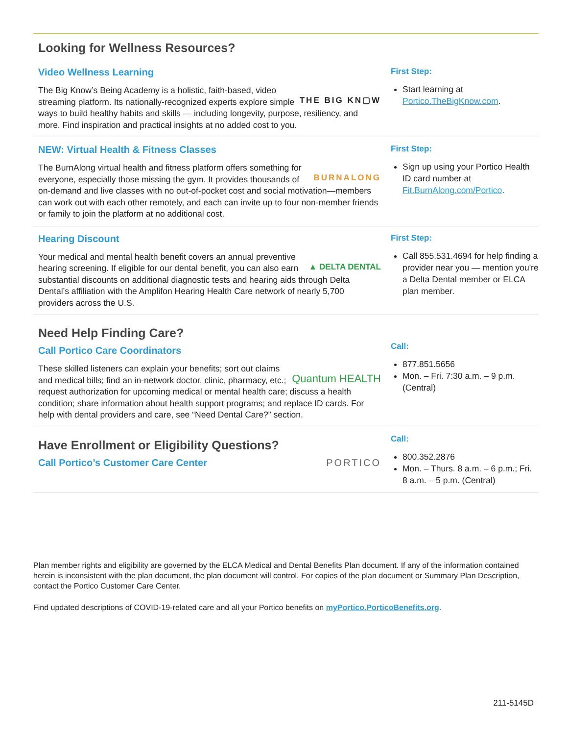Looking for Wellness Resources?
Video Wellness Learning
THE BIG KN▢W The Big Know’s Being Academy is a holistic, faith-based, video streaming platform. Its nationally-recognized experts explore simple ways to build healthy habits and skills — including longevity, purpose, resiliency, and more. Find inspiration and practical insights at no added cost to you.
First Step:
Start learning at Portico.TheBigKnow.com.
NEW: Virtual Health & Fitness Classes
BURNALONG The BurnAlong virtual health and fitness platform offers something for everyone, especially those missing the gym. It provides thousands of on-demand and live classes with no out-of-pocket cost and social motivation—members can work out with each other remotely, and each can invite up to four non-member friends or family to join the platform at no additional cost.
First Step:
Sign up using your Portico Health ID card number at Fit.BurnAlong.com/Portico.
Hearing Discount
▲ DELTA DENTAL Your medical and mental health benefit covers an annual preventive hearing screening. If eligible for our dental benefit, you can also earn substantial discounts on additional diagnostic tests and hearing aids through Delta Dental’s affiliation with the Amplifon Hearing Health Care network of nearly 5,700 providers across the U.S.
First Step:
Call 855.531.4694 for help finding a provider near you — mention you're a Delta Dental member or ELCA plan member.
Need Help Finding Care?
Call Portico Care Coordinators
Quantum HEALTH These skilled listeners can explain your benefits; sort out claims and medical bills; find an in-network doctor, clinic, pharmacy, etc.; request authorization for upcoming medical or mental health care; discuss a health condition; share information about health support programs; and replace ID cards. For help with dental providers and care, see “Need Dental Care?” section.
Call:
877.851.5656
Mon. – Fri. 7:30 a.m. – 9 p.m. (Central)
Have Enrollment or Eligibility Questions?
PORTICO Call Portico’s Customer Care Center
Call:
800.352.2876
Mon. – Thurs. 8 a.m. – 6 p.m.; Fri. 8 a.m. – 5 p.m. (Central)
Plan member rights and eligibility are governed by the ELCA Medical and Dental Benefits Plan document. If any of the information contained herein is inconsistent with the plan document, the plan document will control. For copies of the plan document or Summary Plan Description, contact the Portico Customer Care Center.
Find updated descriptions of COVID-19-related care and all your Portico benefits on myPortico.PorticoBenefits.org.
211-5145D